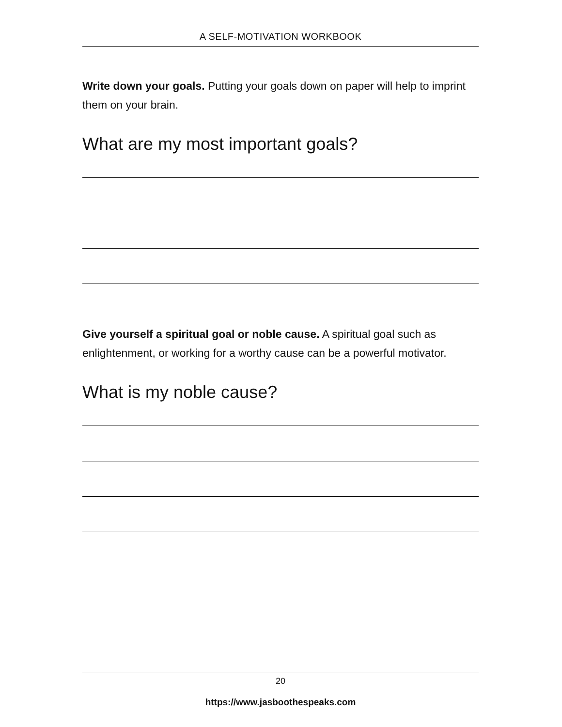A SELF-MOTIVATION WORKBOOK
Write down your goals. Putting your goals down on paper will help to imprint them on your brain.
What are my most important goals?
Give yourself a spiritual goal or noble cause. A spiritual goal such as enlightenment, or working for a worthy cause can be a powerful motivator.
What is my noble cause?
20
https://www.jasboothespeaks.com